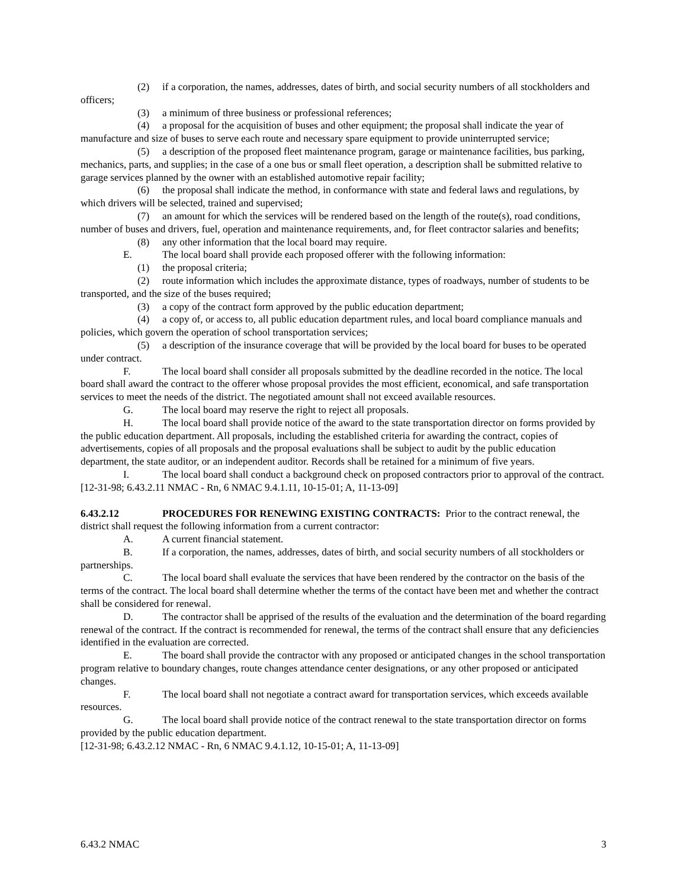(2) if a corporation, the names, addresses, dates of birth, and social security numbers of all stockholders and officers;
(3) a minimum of three business or professional references;
(4) a proposal for the acquisition of buses and other equipment; the proposal shall indicate the year of manufacture and size of buses to serve each route and necessary spare equipment to provide uninterrupted service;
(5) a description of the proposed fleet maintenance program, garage or maintenance facilities, bus parking, mechanics, parts, and supplies; in the case of a one bus or small fleet operation, a description shall be submitted relative to garage services planned by the owner with an established automotive repair facility;
(6) the proposal shall indicate the method, in conformance with state and federal laws and regulations, by which drivers will be selected, trained and supervised;
(7) an amount for which the services will be rendered based on the length of the route(s), road conditions, number of buses and drivers, fuel, operation and maintenance requirements, and, for fleet contractor salaries and benefits;
(8) any other information that the local board may require.
E. The local board shall provide each proposed offerer with the following information:
(1) the proposal criteria;
(2) route information which includes the approximate distance, types of roadways, number of students to be transported, and the size of the buses required;
(3) a copy of the contract form approved by the public education department;
(4) a copy of, or access to, all public education department rules, and local board compliance manuals and policies, which govern the operation of school transportation services;
(5) a description of the insurance coverage that will be provided by the local board for buses to be operated under contract.
F. The local board shall consider all proposals submitted by the deadline recorded in the notice. The local board shall award the contract to the offerer whose proposal provides the most efficient, economical, and safe transportation services to meet the needs of the district. The negotiated amount shall not exceed available resources.
G. The local board may reserve the right to reject all proposals.
H. The local board shall provide notice of the award to the state transportation director on forms provided by the public education department. All proposals, including the established criteria for awarding the contract, copies of advertisements, copies of all proposals and the proposal evaluations shall be subject to audit by the public education department, the state auditor, or an independent auditor. Records shall be retained for a minimum of five years.
I. The local board shall conduct a background check on proposed contractors prior to approval of the contract.
[12-31-98; 6.43.2.11 NMAC - Rn, 6 NMAC 9.4.1.11, 10-15-01; A, 11-13-09]
6.43.2.12 PROCEDURES FOR RENEWING EXISTING CONTRACTS: Prior to the contract renewal, the district shall request the following information from a current contractor:
A. A current financial statement.
B. If a corporation, the names, addresses, dates of birth, and social security numbers of all stockholders or partnerships.
C. The local board shall evaluate the services that have been rendered by the contractor on the basis of the terms of the contract. The local board shall determine whether the terms of the contact have been met and whether the contract shall be considered for renewal.
D. The contractor shall be apprised of the results of the evaluation and the determination of the board regarding renewal of the contract. If the contract is recommended for renewal, the terms of the contract shall ensure that any deficiencies identified in the evaluation are corrected.
E. The board shall provide the contractor with any proposed or anticipated changes in the school transportation program relative to boundary changes, route changes attendance center designations, or any other proposed or anticipated changes.
F. The local board shall not negotiate a contract award for transportation services, which exceeds available resources.
G. The local board shall provide notice of the contract renewal to the state transportation director on forms provided by the public education department.
[12-31-98; 6.43.2.12 NMAC - Rn, 6 NMAC 9.4.1.12, 10-15-01; A, 11-13-09]
6.43.2 NMAC 3